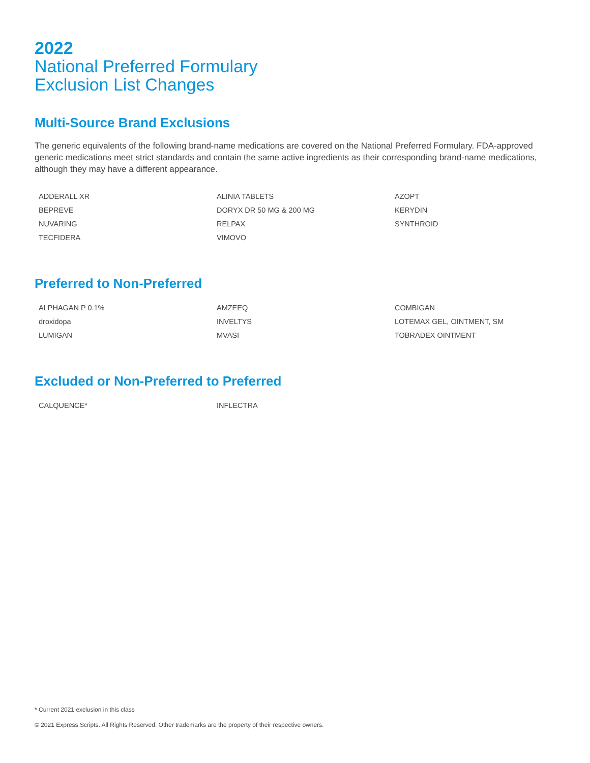2022
National Preferred Formulary
Exclusion List Changes
Multi-Source Brand Exclusions
The generic equivalents of the following brand-name medications are covered on the National Preferred Formulary. FDA-approved generic medications meet strict standards and contain the same active ingredients as their corresponding brand-name medications, although they may have a different appearance.
| ADDERALL XR | ALINIA TABLETS | AZOPT |
| BEPREVE | DORYX DR 50 MG & 200 MG | KERYDIN |
| NUVARING | RELPAX | SYNTHROID |
| TECFIDERA | VIMOVO | |
Preferred to Non-Preferred
| ALPHAGAN P 0.1% | AMZEEQ | COMBIGAN |
| droxidopa | INVELTYS | LOTEMAX GEL, OINTMENT, SM |
| LUMIGAN | MVASI | TOBRADEX OINTMENT |
Excluded or Non-Preferred to Preferred
| CALQUENCE* | INFLECTRA | |
* Current 2021 exclusion in this class
© 2021 Express Scripts. All Rights Reserved. Other trademarks are the property of their respective owners.